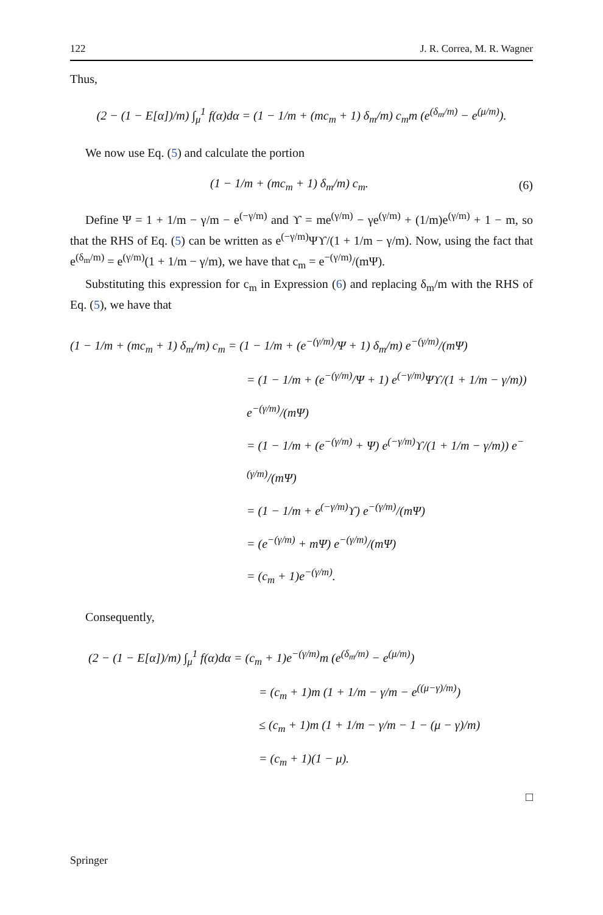122 J. R. Correa, M. R. Wagner
Thus,
(2 − (1 − E[α])/m) ∫<sub>μ</sub><sup>1</sup> f(α)dα = (1 − 1/m + (mc<sub>m</sub> + 1) δ<sub>m</sub>/m) c<sub>m</sub>m (e<sup>(δ<sub>m</sub>/m)</sup> − e<sup>(μ/m)</sup>).
We now use Eq. (5) and calculate the portion
(1 − 1/m + (mc<sub>m</sub> + 1) δ<sub>m</sub>/m) c<sub>m</sub>. (6)
Define Ψ = 1 + 1/m − γ/m − e<sup>(−γ/m)</sup> and ϒ = me<sup>(γ/m)</sup> − γe<sup>(γ/m)</sup> + (1/m)e<sup>(γ/m)</sup> + 1 − m, so that the RHS of Eq. (5) can be written as e<sup>(−γ/m)</sup>Ψϒ/(1 + 1/m − γ/m). Now, using the fact that e<sup>(δ<sub>m</sub>/m)</sup> = e<sup>(γ/m)</sup>(1 + 1/m − γ/m), we have that c<sub>m</sub> = e<sup>−(γ/m)</sup>/(mΨ).
Substituting this expression for c<sub>m</sub> in Expression (6) and replacing δ<sub>m</sub>/m with the RHS of Eq. (5), we have that
(1 − 1/m + (mc<sub>m</sub> + 1) δ<sub>m</sub>/m) c<sub>m</sub> = (1 − 1/m + (e<sup>−(γ/m)</sup>/Ψ + 1) δ<sub>m</sub>/m) e<sup>−(γ/m)</sup>/(mΨ)
= (1 − 1/m + (e<sup>−(γ/m)</sup>/Ψ + 1) e<sup>(−γ/m)</sup>Ψϒ/(1 + 1/m − γ/m)) e<sup>−(γ/m)</sup>/(mΨ)
= (1 − 1/m + (e<sup>−(γ/m)</sup> + Ψ) e<sup>(−γ/m)</sup>ϒ/(1 + 1/m − γ/m)) e<sup>−(γ/m)</sup>/(mΨ)
= (1 − 1/m + e<sup>(−γ/m)</sup>ϒ) e<sup>−(γ/m)</sup>/(mΨ)
= (e<sup>−(γ/m)</sup> + mΨ) e<sup>−(γ/m)</sup>/(mΨ)
= (c<sub>m</sub> + 1)e<sup>−(γ/m)</sup>.
Consequently,
(2 − (1 − E[α])/m) ∫<sub>μ</sub><sup>1</sup> f(α)dα = (c<sub>m</sub> + 1)e<sup>−(γ/m)</sup>m (e<sup>(δ<sub>m</sub>/m)</sup> − e<sup>(μ/m)</sup>)
= (c<sub>m</sub> + 1)m (1 + 1/m − γ/m − e<sup>((μ−γ)/m)</sup>)
≤ (c<sub>m</sub> + 1)m (1 + 1/m − γ/m − 1 − (μ − γ)/m)
= (c<sub>m</sub> + 1)(1 − μ).
□
Springer